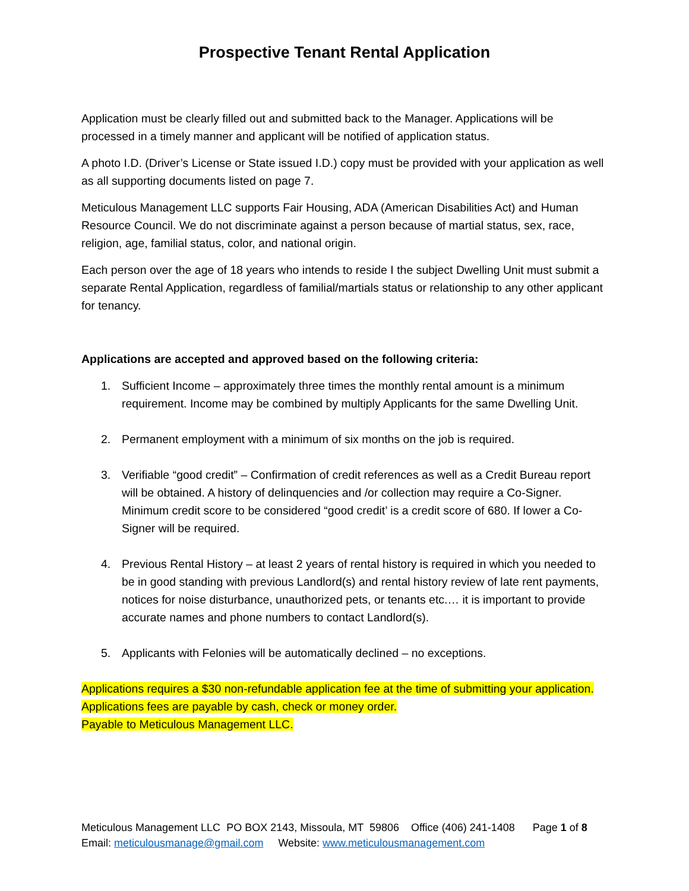Prospective Tenant Rental Application
Application must be clearly filled out and submitted back to the Manager. Applications will be processed in a timely manner and applicant will be notified of application status.
A photo I.D. (Driver’s License or State issued I.D.) copy must be provided with your application as well as all supporting documents listed on page 7.
Meticulous Management LLC supports Fair Housing, ADA (American Disabilities Act) and Human Resource Council. We do not discriminate against a person because of martial status, sex, race, religion, age, familial status, color, and national origin.
Each person over the age of 18 years who intends to reside I the subject Dwelling Unit must submit a separate Rental Application, regardless of familial/martials status or relationship to any other applicant for tenancy.
Applications are accepted and approved based on the following criteria:
1. Sufficient Income – approximately three times the monthly rental amount is a minimum requirement. Income may be combined by multiply Applicants for the same Dwelling Unit.
2. Permanent employment with a minimum of six months on the job is required.
3. Verifiable “good credit” – Confirmation of credit references as well as a Credit Bureau report will be obtained. A history of delinquencies and /or collection may require a Co-Signer. Minimum credit score to be considered “good credit’ is a credit score of 680. If lower a Co-Signer will be required.
4. Previous Rental History – at least 2 years of rental history is required in which you needed to be in good standing with previous Landlord(s) and rental history review of late rent payments, notices for noise disturbance, unauthorized pets, or tenants etc.… it is important to provide accurate names and phone numbers to contact Landlord(s).
5. Applicants with Felonies will be automatically declined – no exceptions.
Applications requires a $30 non-refundable application fee at the time of submitting your application.
Applications fees are payable by cash, check or money order.
Payable to Meticulous Management LLC.
Meticulous Management LLC PO BOX 2143, Missoula, MT 59806 Office (406) 241-1408 Page 1 of 8
Email: meticulousmanage@gmail.com Website: www.meticulousmanagement.com